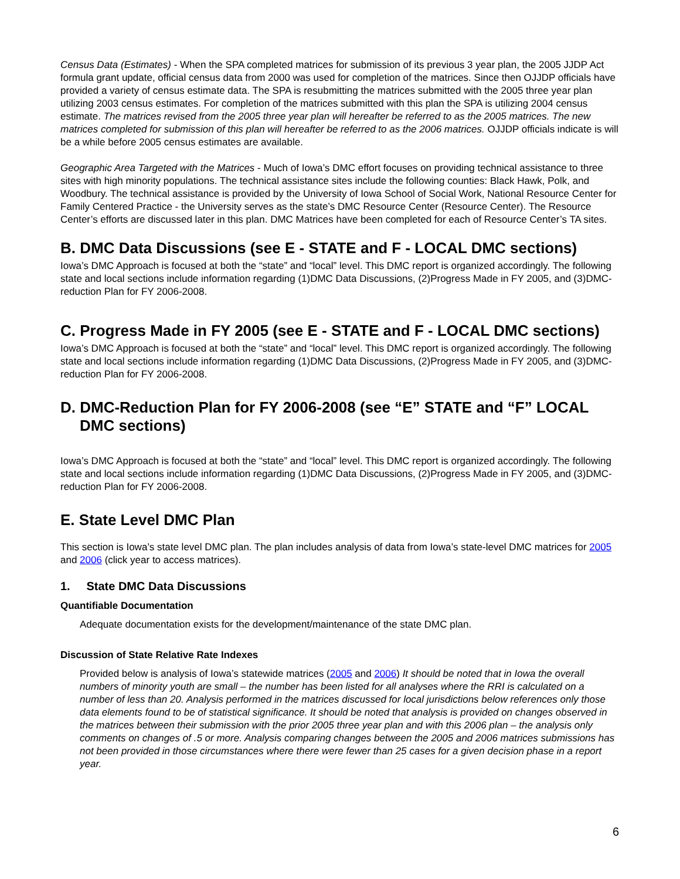Census Data (Estimates) - When the SPA completed matrices for submission of its previous 3 year plan, the 2005 JJDP Act formula grant update, official census data from 2000 was used for completion of the matrices. Since then OJJDP officials have provided a variety of census estimate data. The SPA is resubmitting the matrices submitted with the 2005 three year plan utilizing 2003 census estimates. For completion of the matrices submitted with this plan the SPA is utilizing 2004 census estimate. The matrices revised from the 2005 three year plan will hereafter be referred to as the 2005 matrices. The new matrices completed for submission of this plan will hereafter be referred to as the 2006 matrices. OJJDP officials indicate is will be a while before 2005 census estimates are available.
Geographic Area Targeted with the Matrices - Much of Iowa’s DMC effort focuses on providing technical assistance to three sites with high minority populations. The technical assistance sites include the following counties: Black Hawk, Polk, and Woodbury. The technical assistance is provided by the University of Iowa School of Social Work, National Resource Center for Family Centered Practice - the University serves as the state’s DMC Resource Center (Resource Center). The Resource Center’s efforts are discussed later in this plan. DMC Matrices have been completed for each of Resource Center’s TA sites.
B. DMC Data Discussions (see E - STATE and F - LOCAL DMC sections)
Iowa’s DMC Approach is focused at both the “state” and “local” level. This DMC report is organized accordingly. The following state and local sections include information regarding (1)DMC Data Discussions, (2)Progress Made in FY 2005, and (3)DMC-reduction Plan for FY 2006-2008.
C. Progress Made in FY 2005 (see E - STATE and F - LOCAL DMC sections)
Iowa’s DMC Approach is focused at both the “state” and “local” level. This DMC report is organized accordingly. The following state and local sections include information regarding (1)DMC Data Discussions, (2)Progress Made in FY 2005, and (3)DMC-reduction Plan for FY 2006-2008.
D. DMC-Reduction Plan for FY 2006-2008 (see “E” STATE and “F” LOCAL DMC sections)
Iowa’s DMC Approach is focused at both the “state” and “local” level. This DMC report is organized accordingly. The following state and local sections include information regarding (1)DMC Data Discussions, (2)Progress Made in FY 2005, and (3)DMC-reduction Plan for FY 2006-2008.
E. State Level DMC Plan
This section is Iowa’s state level DMC plan. The plan includes analysis of data from Iowa’s state-level DMC matrices for 2005 and 2006 (click year to access matrices).
1. State DMC Data Discussions
Quantifiable Documentation
Adequate documentation exists for the development/maintenance of the state DMC plan.
Discussion of State Relative Rate Indexes
Provided below is analysis of Iowa’s statewide matrices (2005 and 2006) It should be noted that in Iowa the overall numbers of minority youth are small – the number has been listed for all analyses where the RRI is calculated on a number of less than 20. Analysis performed in the matrices discussed for local jurisdictions below references only those data elements found to be of statistical significance. It should be noted that analysis is provided on changes observed in the matrices between their submission with the prior 2005 three year plan and with this 2006 plan – the analysis only comments on changes of .5 or more. Analysis comparing changes between the 2005 and 2006 matrices submissions has not been provided in those circumstances where there were fewer than 25 cases for a given decision phase in a report year.
6